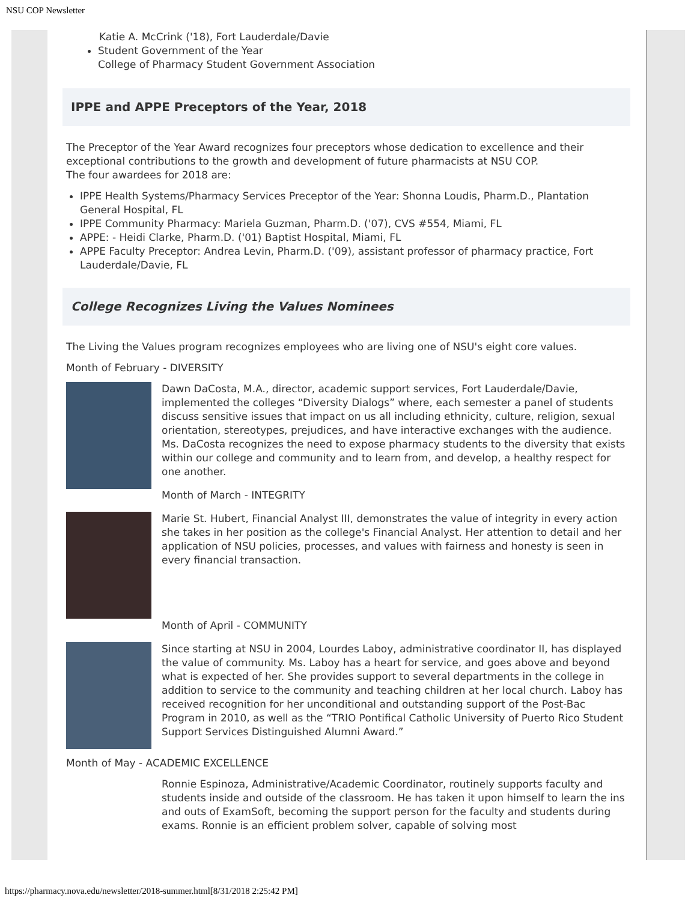NSU COP Newsletter
Katie A. McCrink ('18), Fort Lauderdale/Davie
Student Government of the Year
College of Pharmacy Student Government Association
IPPE and APPE Preceptors of the Year, 2018
The Preceptor of the Year Award recognizes four preceptors whose dedication to excellence and their exceptional contributions to the growth and development of future pharmacists at NSU COP.
The four awardees for 2018 are:
IPPE Health Systems/Pharmacy Services Preceptor of the Year: Shonna Loudis, Pharm.D., Plantation General Hospital, FL
IPPE Community Pharmacy: Mariela Guzman, Pharm.D. ('07), CVS #554, Miami, FL
APPE: - Heidi Clarke, Pharm.D. ('01) Baptist Hospital, Miami, FL
APPE Faculty Preceptor: Andrea Levin, Pharm.D. ('09), assistant professor of pharmacy practice, Fort Lauderdale/Davie, FL
College Recognizes Living the Values Nominees
The Living the Values program recognizes employees who are living one of NSU's eight core values.
Month of February - DIVERSITY
Dawn DaCosta, M.A., director, academic support services, Fort Lauderdale/Davie, implemented the colleges “Diversity Dialogs” where, each semester a panel of students discuss sensitive issues that impact on us all including ethnicity, culture, religion, sexual orientation, stereotypes, prejudices, and have interactive exchanges with the audience. Ms. DaCosta recognizes the need to expose pharmacy students to the diversity that exists within our college and community and to learn from, and develop, a healthy respect for one another.
Month of March - INTEGRITY
Marie St. Hubert, Financial Analyst III, demonstrates the value of integrity in every action she takes in her position as the college's Financial Analyst. Her attention to detail and her application of NSU policies, processes, and values with fairness and honesty is seen in every financial transaction.
Month of April - COMMUNITY
Since starting at NSU in 2004, Lourdes Laboy, administrative coordinator II, has displayed the value of community. Ms. Laboy has a heart for service, and goes above and beyond what is expected of her. She provides support to several departments in the college in addition to service to the community and teaching children at her local church. Laboy has received recognition for her unconditional and outstanding support of the Post-Bac Program in 2010, as well as the “TRIO Pontifical Catholic University of Puerto Rico Student Support Services Distinguished Alumni Award.”
Month of May - ACADEMIC EXCELLENCE
Ronnie Espinoza, Administrative/Academic Coordinator, routinely supports faculty and students inside and outside of the classroom. He has taken it upon himself to learn the ins and outs of ExamSoft, becoming the support person for the faculty and students during exams. Ronnie is an efficient problem solver, capable of solving most
https://pharmacy.nova.edu/newsletter/2018-summer.html[8/31/2018 2:25:42 PM]